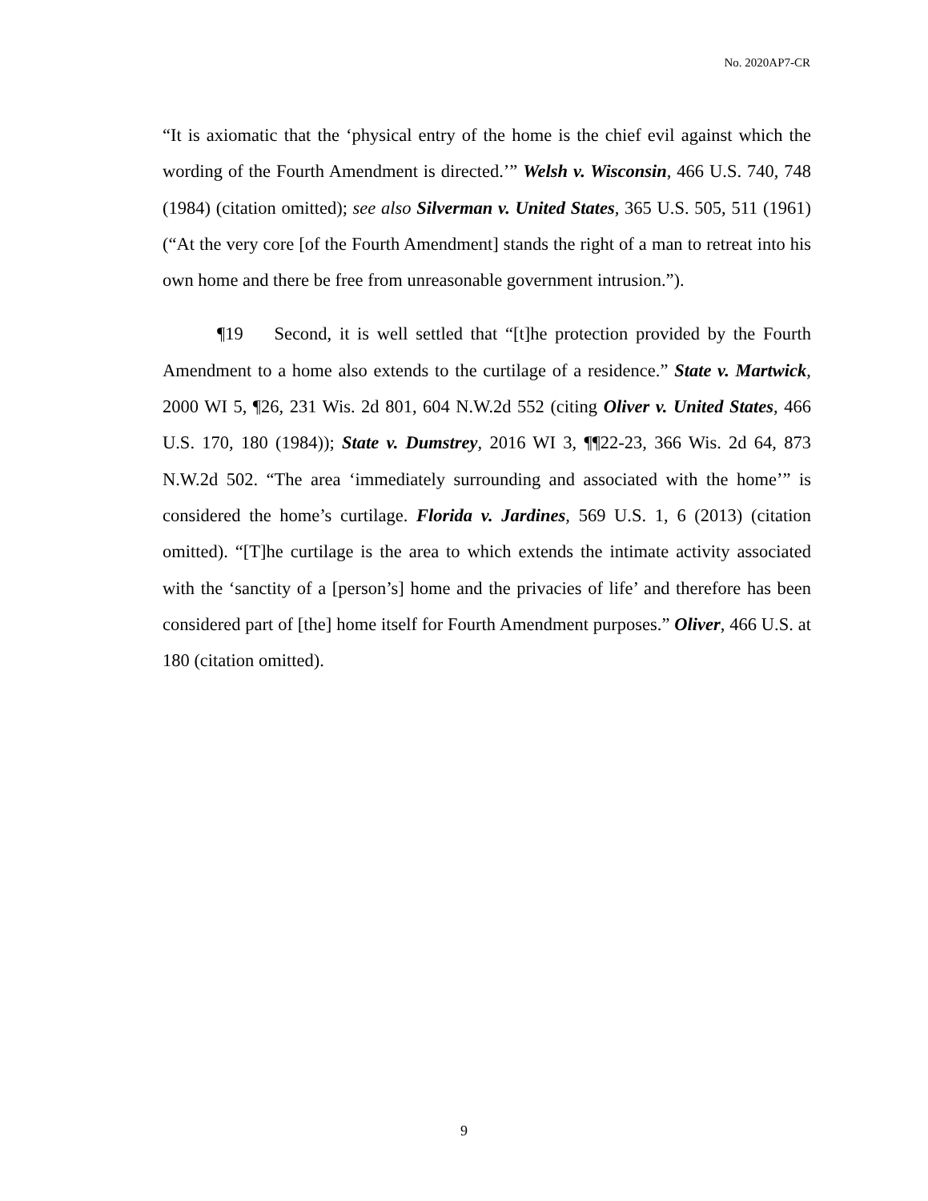No. 2020AP7-CR
“It is axiomatic that the ‘physical entry of the home is the chief evil against which the wording of the Fourth Amendment is directed.’” Welsh v. Wisconsin, 466 U.S. 740, 748 (1984) (citation omitted); see also Silverman v. United States, 365 U.S. 505, 511 (1961) (“At the very core [of the Fourth Amendment] stands the right of a man to retreat into his own home and there be free from unreasonable government intrusion.”).
¶19 Second, it is well settled that “[t]he protection provided by the Fourth Amendment to a home also extends to the curtilage of a residence.” State v. Martwick, 2000 WI 5, ¶26, 231 Wis. 2d 801, 604 N.W.2d 552 (citing Oliver v. United States, 466 U.S. 170, 180 (1984)); State v. Dumstrey, 2016 WI 3, ¶¶22-23, 366 Wis. 2d 64, 873 N.W.2d 502. “The area ‘immediately surrounding and associated with the home’” is considered the home’s curtilage. Florida v. Jardines, 569 U.S. 1, 6 (2013) (citation omitted). “[T]he curtilage is the area to which extends the intimate activity associated with the ‘sanctity of a [person’s] home and the privacies of life’ and therefore has been considered part of [the] home itself for Fourth Amendment purposes.” Oliver, 466 U.S. at 180 (citation omitted).
9